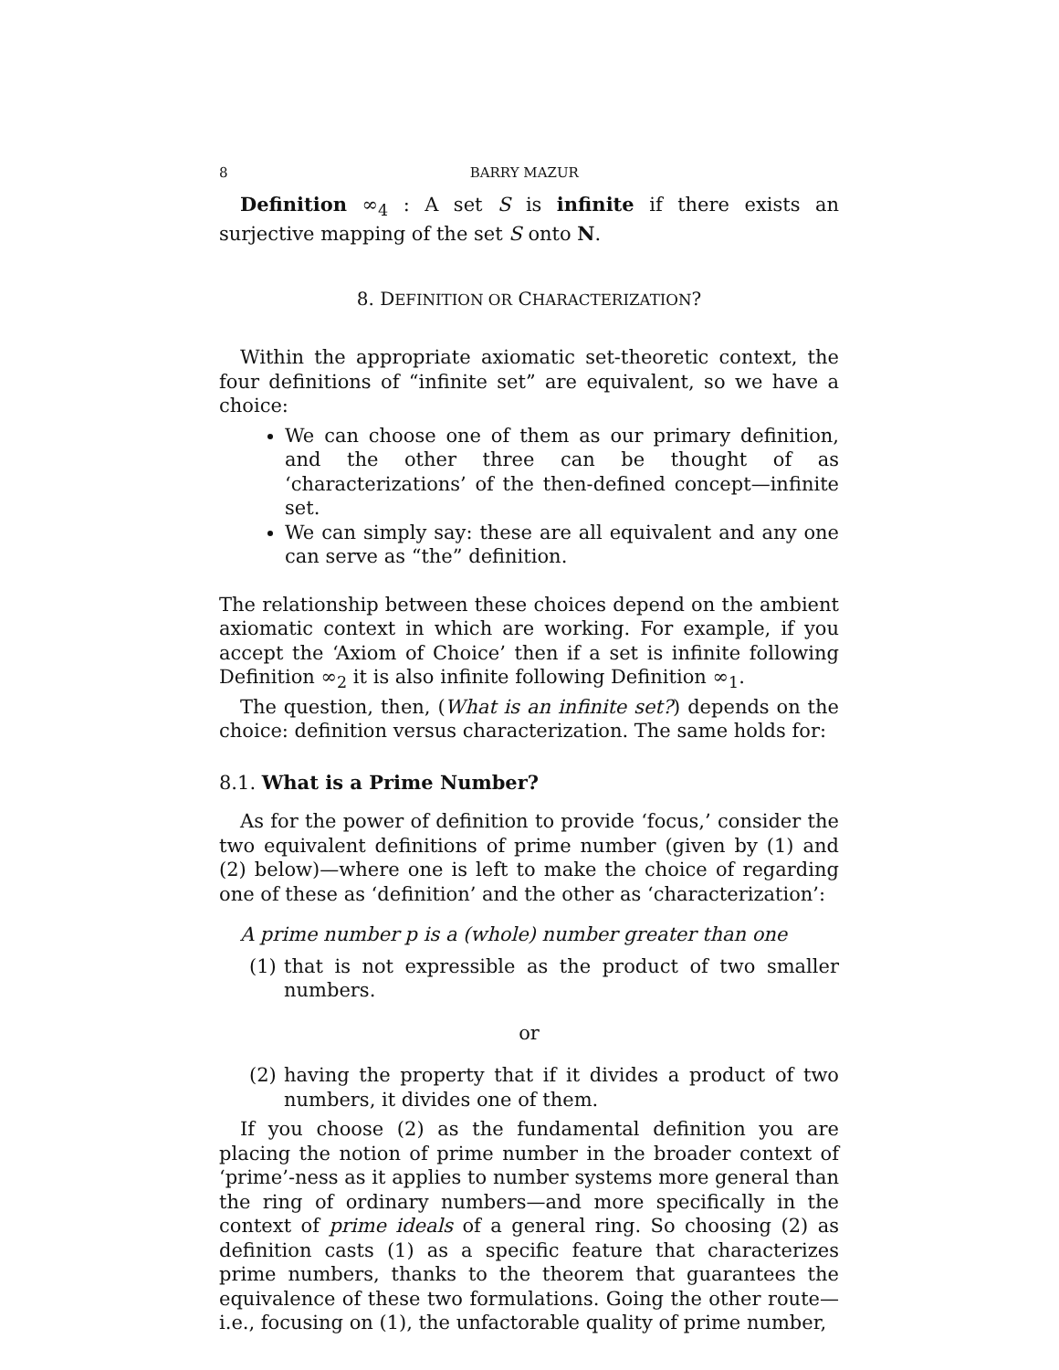8 BARRY MAZUR
Definition ∞<sub>4</sub> : A set S is infinite if there exists an surjective mapping of the set S onto N.
8. DEFINITION OR CHARACTERIZATION?
Within the appropriate axiomatic set-theoretic context, the four definitions of “infinite set” are equivalent, so we have a choice:
We can choose one of them as our primary definition, and the other three can be thought of as ‘characterizations’ of the then-defined concept—infinite set.
We can simply say: these are all equivalent and any one can serve as “the” definition.
The relationship between these choices depend on the ambient axiomatic context in which are working. For example, if you accept the ‘Axiom of Choice’ then if a set is infinite following Definition ∞<sub>2</sub> it is also infinite following Definition ∞<sub>1</sub>.
The question, then, (What is an infinite set?) depends on the choice: definition versus characterization. The same holds for:
8.1. What is a Prime Number?
As for the power of definition to provide ‘focus,’ consider the two equivalent definitions of prime number (given by (1) and (2) below)—where one is left to make the choice of regarding one of these as ‘definition’ and the other as ‘characterization’:
A prime number p is a (whole) number greater than one
(1) that is not expressible as the product of two smaller numbers.
or
(2) having the property that if it divides a product of two numbers, it divides one of them.
If you choose (2) as the fundamental definition you are placing the notion of prime number in the broader context of ‘prime’-ness as it applies to number systems more general than the ring of ordinary numbers—and more specifically in the context of prime ideals of a general ring. So choosing (2) as definition casts (1) as a specific feature that characterizes prime numbers, thanks to the theorem that guarantees the equivalence of these two formulations. Going the other route—i.e., focusing on (1), the unfactorable quality of prime number,